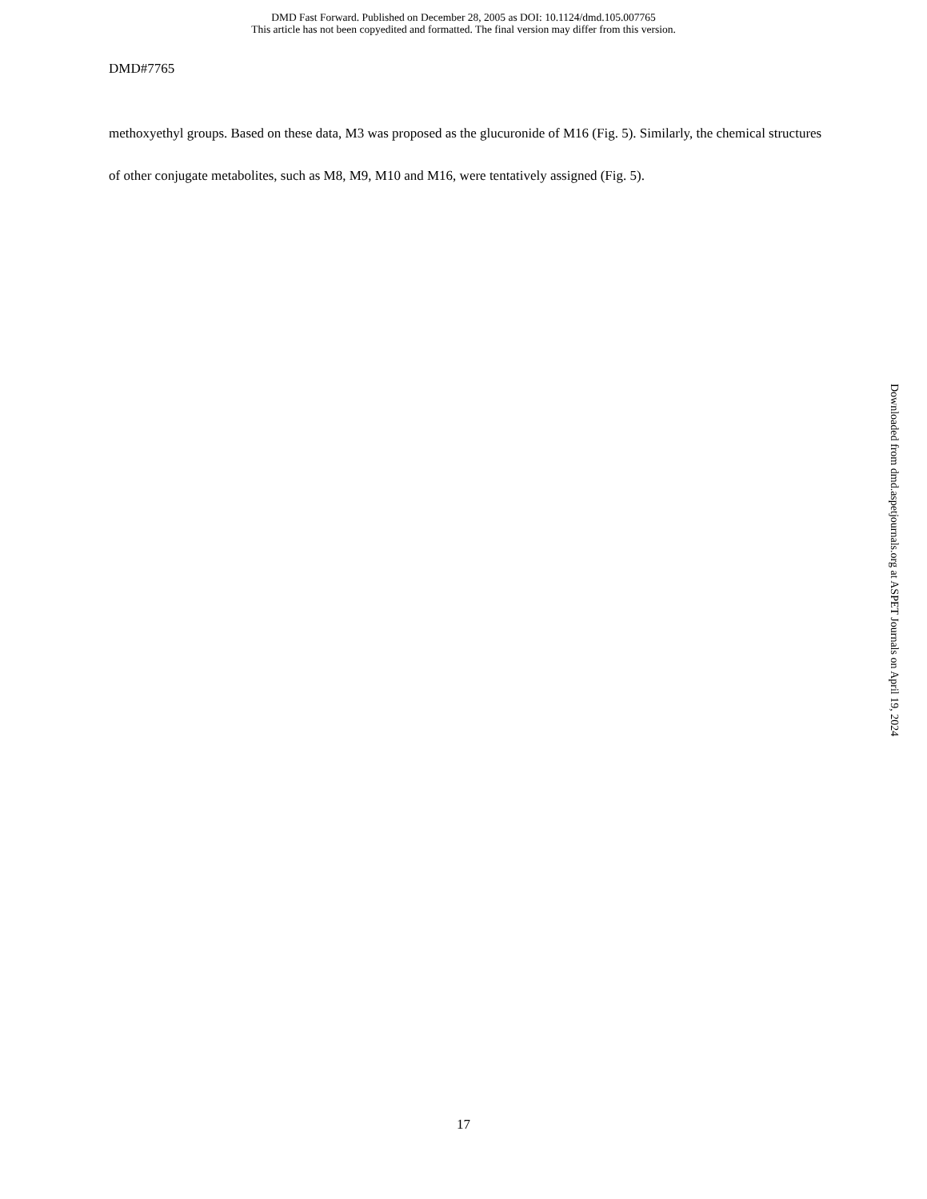DMD Fast Forward. Published on December 28, 2005 as DOI: 10.1124/dmd.105.007765
This article has not been copyedited and formatted. The final version may differ from this version.
DMD#7765
methoxyethyl groups. Based on these data, M3 was proposed as the glucuronide of M16 (Fig. 5). Similarly, the chemical structures of other conjugate metabolites, such as M8, M9, M10 and M16, were tentatively assigned (Fig. 5).
Downloaded from dmd.aspetjournals.org at ASPET Journals on April 19, 2024
17